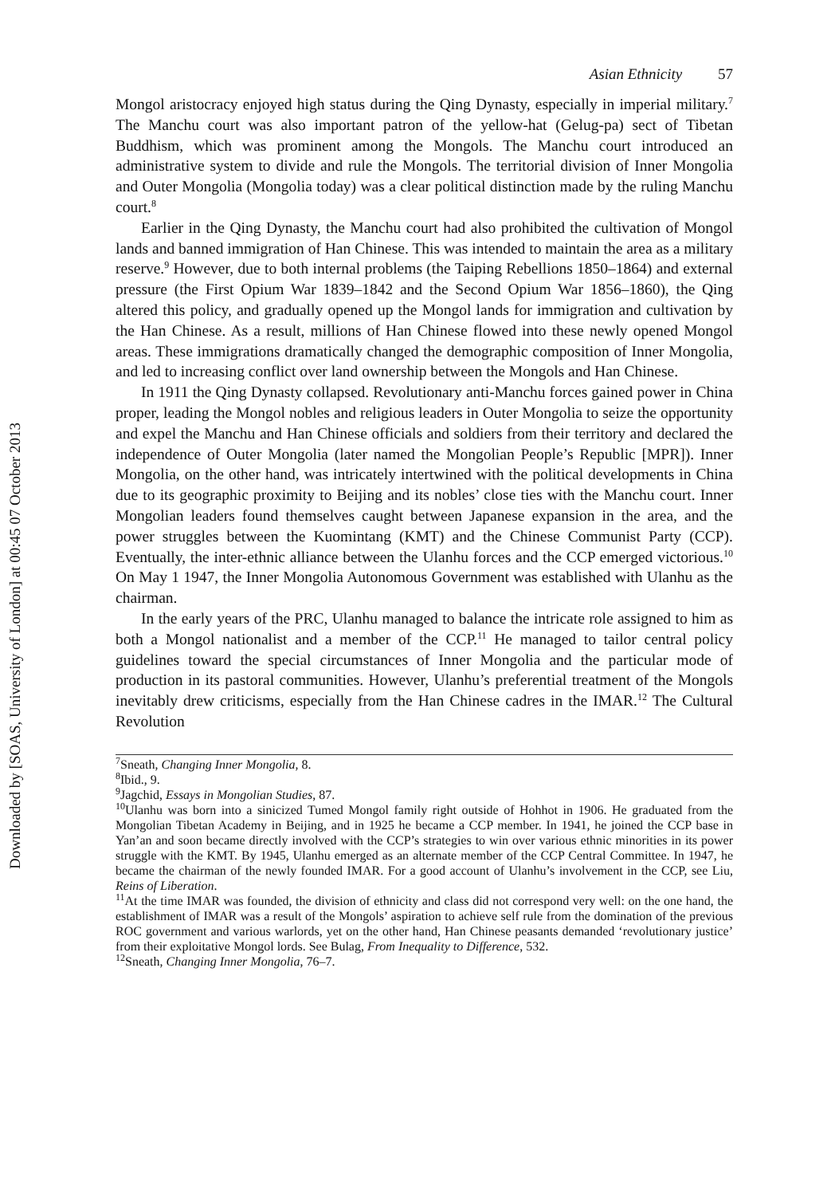Downloaded by [SOAS, University of London] at 00:45 07 October 2013
Asian Ethnicity 57
Mongol aristocracy enjoyed high status during the Qing Dynasty, especially in imperial military.<sup>7</sup> The Manchu court was also important patron of the yellow-hat (Gelug-pa) sect of Tibetan Buddhism, which was prominent among the Mongols. The Manchu court introduced an administrative system to divide and rule the Mongols. The territorial division of Inner Mongolia and Outer Mongolia (Mongolia today) was a clear political distinction made by the ruling Manchu court.<sup>8</sup>
Earlier in the Qing Dynasty, the Manchu court had also prohibited the cultivation of Mongol lands and banned immigration of Han Chinese. This was intended to maintain the area as a military reserve.<sup>9</sup> However, due to both internal problems (the Taiping Rebellions 1850–1864) and external pressure (the First Opium War 1839–1842 and the Second Opium War 1856–1860), the Qing altered this policy, and gradually opened up the Mongol lands for immigration and cultivation by the Han Chinese. As a result, millions of Han Chinese flowed into these newly opened Mongol areas. These immigrations dramatically changed the demographic composition of Inner Mongolia, and led to increasing conflict over land ownership between the Mongols and Han Chinese.
In 1911 the Qing Dynasty collapsed. Revolutionary anti-Manchu forces gained power in China proper, leading the Mongol nobles and religious leaders in Outer Mongolia to seize the opportunity and expel the Manchu and Han Chinese officials and soldiers from their territory and declared the independence of Outer Mongolia (later named the Mongolian People’s Republic [MPR]). Inner Mongolia, on the other hand, was intricately intertwined with the political developments in China due to its geographic proximity to Beijing and its nobles’ close ties with the Manchu court. Inner Mongolian leaders found themselves caught between Japanese expansion in the area, and the power struggles between the Kuomintang (KMT) and the Chinese Communist Party (CCP). Eventually, the inter-ethnic alliance between the Ulanhu forces and the CCP emerged victorious.<sup>10</sup> On May 1 1947, the Inner Mongolia Autonomous Government was established with Ulanhu as the chairman.
In the early years of the PRC, Ulanhu managed to balance the intricate role assigned to him as both a Mongol nationalist and a member of the CCP.<sup>11</sup> He managed to tailor central policy guidelines toward the special circumstances of Inner Mongolia and the particular mode of production in its pastoral communities. However, Ulanhu’s preferential treatment of the Mongols inevitably drew criticisms, especially from the Han Chinese cadres in the IMAR.<sup>12</sup> The Cultural Revolution
<sup>7</sup> Sneath, Changing Inner Mongolia, 8.
<sup>8</sup> Ibid., 9.
<sup>9</sup> Jagchid, Essays in Mongolian Studies, 87.
<sup>10</sup> Ulanhu was born into a sinicized Tumed Mongol family right outside of Hohhot in 1906. He graduated from the Mongolian Tibetan Academy in Beijing, and in 1925 he became a CCP member. In 1941, he joined the CCP base in Yan’an and soon became directly involved with the CCP’s strategies to win over various ethnic minorities in its power struggle with the KMT. By 1945, Ulanhu emerged as an alternate member of the CCP Central Committee. In 1947, he became the chairman of the newly founded IMAR. For a good account of Ulanhu’s involvement in the CCP, see Liu, Reins of Liberation.
<sup>11</sup> At the time IMAR was founded, the division of ethnicity and class did not correspond very well: on the one hand, the establishment of IMAR was a result of the Mongols’ aspiration to achieve self rule from the domination of the previous ROC government and various warlords, yet on the other hand, Han Chinese peasants demanded ‘revolutionary justice’ from their exploitative Mongol lords. See Bulag, From Inequality to Difference, 532.
<sup>12</sup> Sneath, Changing Inner Mongolia, 76–7.